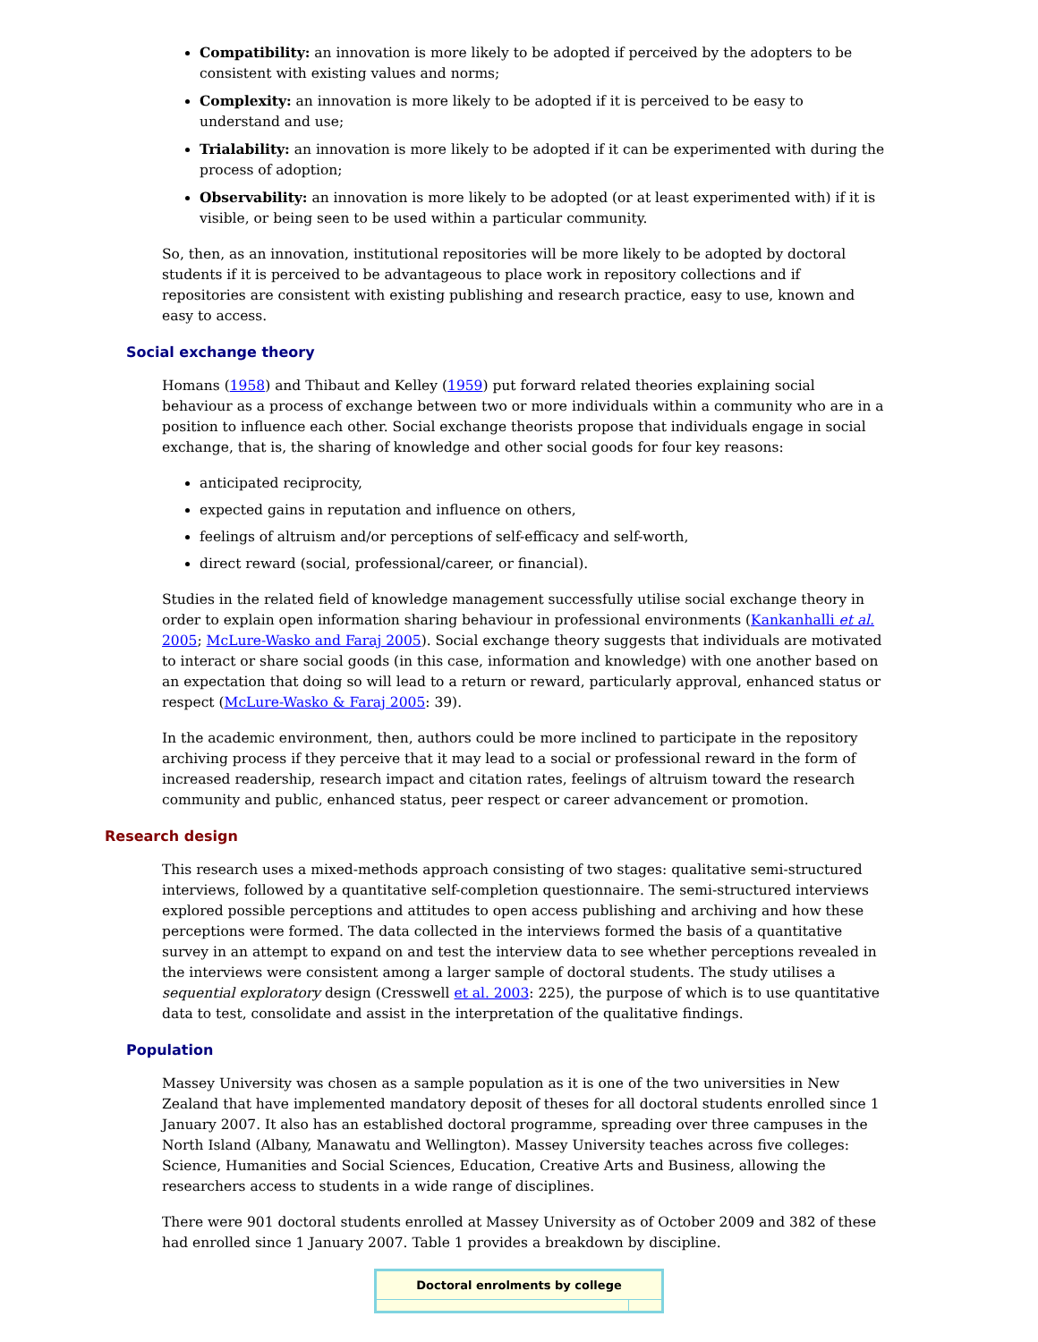Compatibility: an innovation is more likely to be adopted if perceived by the adopters to be consistent with existing values and norms;
Complexity: an innovation is more likely to be adopted if it is perceived to be easy to understand and use;
Trialability: an innovation is more likely to be adopted if it can be experimented with during the process of adoption;
Observability: an innovation is more likely to be adopted (or at least experimented with) if it is visible, or being seen to be used within a particular community.
So, then, as an innovation, institutional repositories will be more likely to be adopted by doctoral students if it is perceived to be advantageous to place work in repository collections and if repositories are consistent with existing publishing and research practice, easy to use, known and easy to access.
Social exchange theory
Homans (1958) and Thibaut and Kelley (1959) put forward related theories explaining social behaviour as a process of exchange between two or more individuals within a community who are in a position to influence each other. Social exchange theorists propose that individuals engage in social exchange, that is, the sharing of knowledge and other social goods for four key reasons:
anticipated reciprocity,
expected gains in reputation and influence on others,
feelings of altruism and/or perceptions of self-efficacy and self-worth,
direct reward (social, professional/career, or financial).
Studies in the related field of knowledge management successfully utilise social exchange theory in order to explain open information sharing behaviour in professional environments (Kankanhalli et al. 2005; McLure-Wasko and Faraj 2005). Social exchange theory suggests that individuals are motivated to interact or share social goods (in this case, information and knowledge) with one another based on an expectation that doing so will lead to a return or reward, particularly approval, enhanced status or respect (McLure-Wasko & Faraj 2005: 39).
In the academic environment, then, authors could be more inclined to participate in the repository archiving process if they perceive that it may lead to a social or professional reward in the form of increased readership, research impact and citation rates, feelings of altruism toward the research community and public, enhanced status, peer respect or career advancement or promotion.
Research design
This research uses a mixed-methods approach consisting of two stages: qualitative semi-structured interviews, followed by a quantitative self-completion questionnaire. The semi-structured interviews explored possible perceptions and attitudes to open access publishing and archiving and how these perceptions were formed. The data collected in the interviews formed the basis of a quantitative survey in an attempt to expand on and test the interview data to see whether perceptions revealed in the interviews were consistent among a larger sample of doctoral students. The study utilises a sequential exploratory design (Cresswell et al. 2003: 225), the purpose of which is to use quantitative data to test, consolidate and assist in the interpretation of the qualitative findings.
Population
Massey University was chosen as a sample population as it is one of the two universities in New Zealand that have implemented mandatory deposit of theses for all doctoral students enrolled since 1 January 2007. It also has an established doctoral programme, spreading over three campuses in the North Island (Albany, Manawatu and Wellington). Massey University teaches across five colleges: Science, Humanities and Social Sciences, Education, Creative Arts and Business, allowing the researchers access to students in a wide range of disciplines.
There were 901 doctoral students enrolled at Massey University as of October 2009 and 382 of these had enrolled since 1 January 2007. Table 1 provides a breakdown by discipline.
| Doctoral enrolments by college | |
| --- | --- |